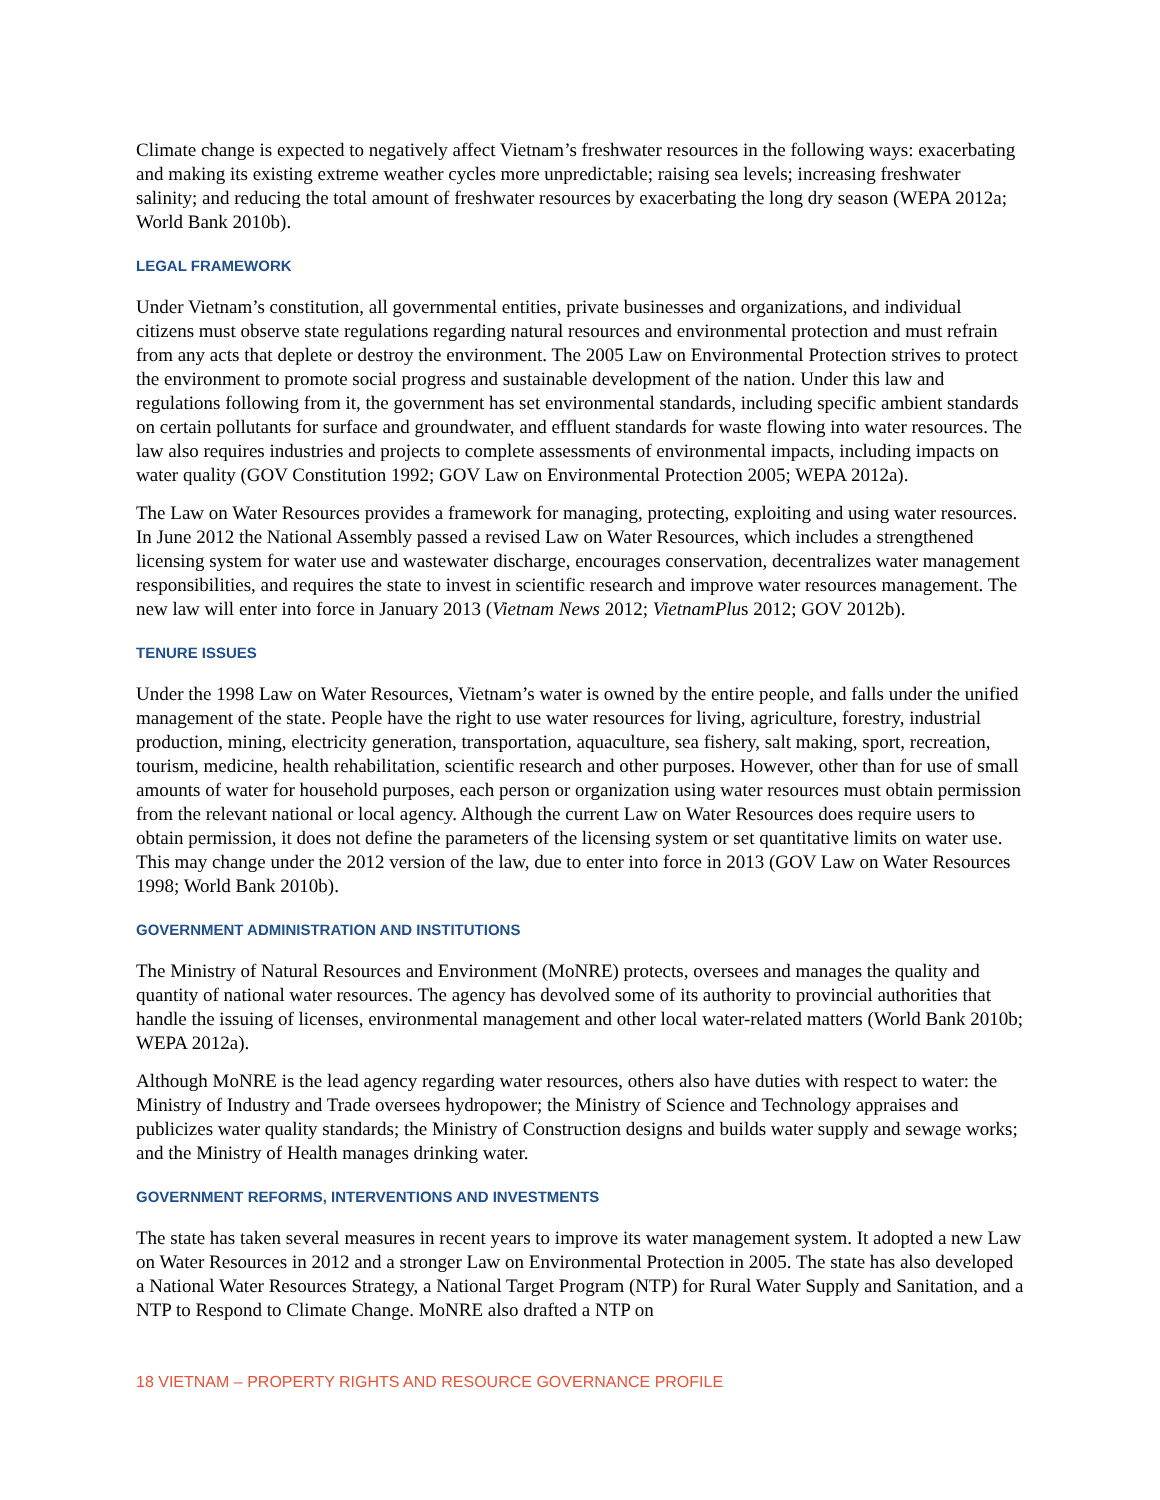Climate change is expected to negatively affect Vietnam’s freshwater resources in the following ways: exacerbating and making its existing extreme weather cycles more unpredictable; raising sea levels; increasing freshwater salinity; and reducing the total amount of freshwater resources by exacerbating the long dry season (WEPA 2012a; World Bank 2010b).
LEGAL FRAMEWORK
Under Vietnam’s constitution, all governmental entities, private businesses and organizations, and individual citizens must observe state regulations regarding natural resources and environmental protection and must refrain from any acts that deplete or destroy the environment. The 2005 Law on Environmental Protection strives to protect the environment to promote social progress and sustainable development of the nation. Under this law and regulations following from it, the government has set environmental standards, including specific ambient standards on certain pollutants for surface and groundwater, and effluent standards for waste flowing into water resources. The law also requires industries and projects to complete assessments of environmental impacts, including impacts on water quality (GOV Constitution 1992; GOV Law on Environmental Protection 2005; WEPA 2012a).
The Law on Water Resources provides a framework for managing, protecting, exploiting and using water resources. In June 2012 the National Assembly passed a revised Law on Water Resources, which includes a strengthened licensing system for water use and wastewater discharge, encourages conservation, decentralizes water management responsibilities, and requires the state to invest in scientific research and improve water resources management. The new law will enter into force in January 2013 (Vietnam News 2012; VietnamPlus 2012; GOV 2012b).
TENURE ISSUES
Under the 1998 Law on Water Resources, Vietnam’s water is owned by the entire people, and falls under the unified management of the state. People have the right to use water resources for living, agriculture, forestry, industrial production, mining, electricity generation, transportation, aquaculture, sea fishery, salt making, sport, recreation, tourism, medicine, health rehabilitation, scientific research and other purposes. However, other than for use of small amounts of water for household purposes, each person or organization using water resources must obtain permission from the relevant national or local agency. Although the current Law on Water Resources does require users to obtain permission, it does not define the parameters of the licensing system or set quantitative limits on water use. This may change under the 2012 version of the law, due to enter into force in 2013 (GOV Law on Water Resources 1998; World Bank 2010b).
GOVERNMENT ADMINISTRATION AND INSTITUTIONS
The Ministry of Natural Resources and Environment (MoNRE) protects, oversees and manages the quality and quantity of national water resources. The agency has devolved some of its authority to provincial authorities that handle the issuing of licenses, environmental management and other local water-related matters (World Bank 2010b; WEPA 2012a).
Although MoNRE is the lead agency regarding water resources, others also have duties with respect to water: the Ministry of Industry and Trade oversees hydropower; the Ministry of Science and Technology appraises and publicizes water quality standards; the Ministry of Construction designs and builds water supply and sewage works; and the Ministry of Health manages drinking water.
GOVERNMENT REFORMS, INTERVENTIONS AND INVESTMENTS
The state has taken several measures in recent years to improve its water management system. It adopted a new Law on Water Resources in 2012 and a stronger Law on Environmental Protection in 2005. The state has also developed a National Water Resources Strategy, a National Target Program (NTP) for Rural Water Supply and Sanitation, and a NTP to Respond to Climate Change. MoNRE also drafted a NTP on
18 VIETNAM – PROPERTY RIGHTS AND RESOURCE GOVERNANCE PROFILE